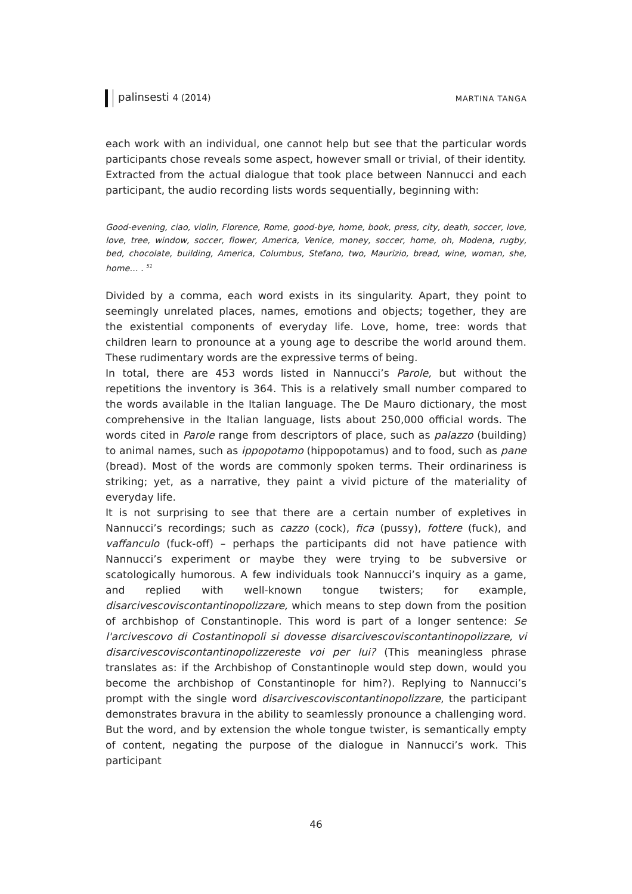palinsesti 4 (2014) MARTINA TANGA
each work with an individual, one cannot help but see that the particular words participants chose reveals some aspect, however small or trivial, of their identity.
Extracted from the actual dialogue that took place between Nannucci and each participant, the audio recording lists words sequentially, beginning with:
Good-evening, ciao, violin, Florence, Rome, good-bye, home, book, press, city, death, soccer, love, love, tree, window, soccer, flower, America, Venice, money, soccer, home, oh, Modena, rugby, bed, chocolate, building, America, Columbus, Stefano, two, Maurizio, bread, wine, woman, she, home… . <sup>51</sup>
Divided by a comma, each word exists in its singularity. Apart, they point to seemingly unrelated places, names, emotions and objects; together, they are the existential components of everyday life. Love, home, tree: words that children learn to pronounce at a young age to describe the world around them. These rudimentary words are the expressive terms of being.
In total, there are 453 words listed in Nannucci’s Parole, but without the repetitions the inventory is 364. This is a relatively small number compared to the words available in the Italian language. The De Mauro dictionary, the most comprehensive in the Italian language, lists about 250,000 official words. The words cited in Parole range from descriptors of place, such as palazzo (building) to animal names, such as ippopotamo (hippopotamus) and to food, such as pane (bread). Most of the words are commonly spoken terms. Their ordinariness is striking; yet, as a narrative, they paint a vivid picture of the materiality of everyday life.
It is not surprising to see that there are a certain number of expletives in Nannucci’s recordings; such as cazzo (cock), fica (pussy), fottere (fuck), and vaffanculo (fuck-off) – perhaps the participants did not have patience with Nannucci’s experiment or maybe they were trying to be subversive or scatologically humorous. A few individuals took Nannucci’s inquiry as a game, and replied with well-known tongue twisters; for example, disarcivescoviscontantinopolizzare, which means to step down from the position of archbishop of Constantinople. This word is part of a longer sentence: Se l'arcivescovo di Costantinopoli si dovesse disarcivescoviscontantinopolizzare, vi disarcivescoviscontantinopolizzereste voi per lui? (This meaningless phrase translates as: if the Archbishop of Constantinople would step down, would you become the archbishop of Constantinople for him?). Replying to Nannucci’s prompt with the single word disarcivescoviscontantinopolizzare, the participant demonstrates bravura in the ability to seamlessly pronounce a challenging word. But the word, and by extension the whole tongue twister, is semantically empty of content, negating the purpose of the dialogue in Nannucci’s work. This participant
46